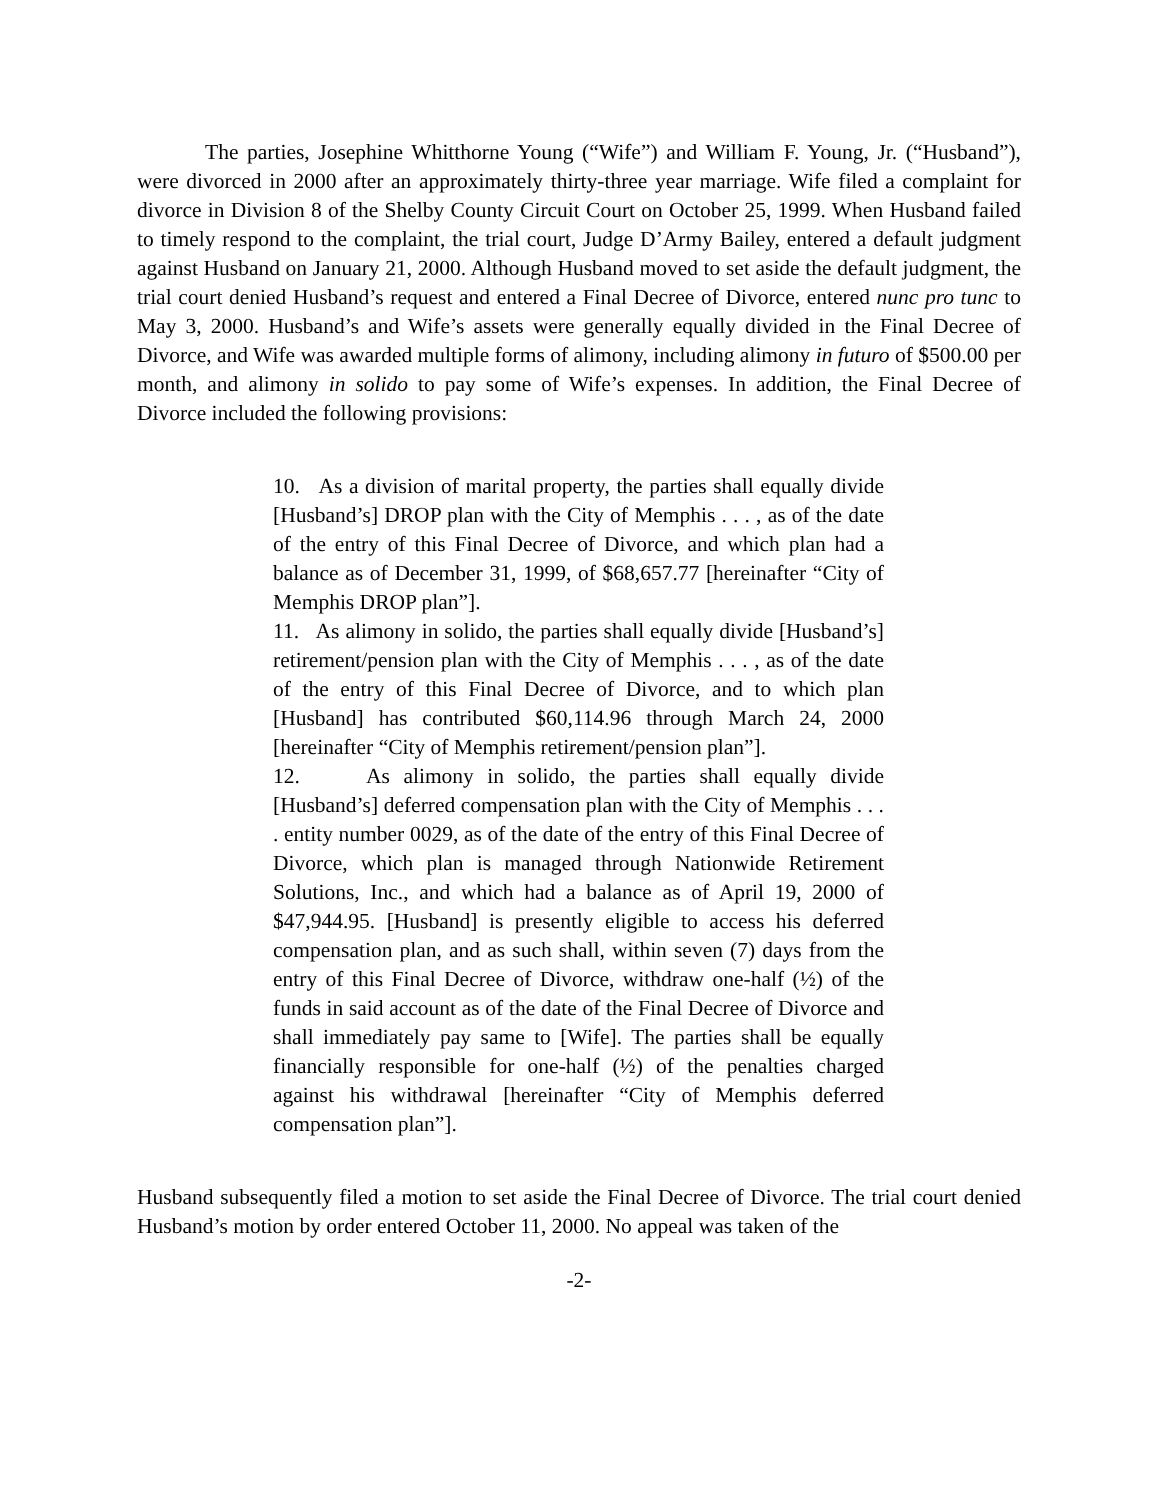The parties, Josephine Whitthorne Young (“Wife”) and William F. Young, Jr. (“Husband”), were divorced in 2000 after an approximately thirty-three year marriage. Wife filed a complaint for divorce in Division 8 of the Shelby County Circuit Court on October 25, 1999. When Husband failed to timely respond to the complaint, the trial court, Judge D’Army Bailey, entered a default judgment against Husband on January 21, 2000. Although Husband moved to set aside the default judgment, the trial court denied Husband’s request and entered a Final Decree of Divorce, entered nunc pro tunc to May 3, 2000. Husband’s and Wife’s assets were generally equally divided in the Final Decree of Divorce, and Wife was awarded multiple forms of alimony, including alimony in futuro of $500.00 per month, and alimony in solido to pay some of Wife’s expenses. In addition, the Final Decree of Divorce included the following provisions:
10. As a division of marital property, the parties shall equally divide [Husband’s] DROP plan with the City of Memphis . . . , as of the date of the entry of this Final Decree of Divorce, and which plan had a balance as of December 31, 1999, of $68,657.77 [hereinafter “City of Memphis DROP plan”].
11. As alimony in solido, the parties shall equally divide [Husband’s] retirement/pension plan with the City of Memphis . . . , as of the date of the entry of this Final Decree of Divorce, and to which plan [Husband] has contributed $60,114.96 through March 24, 2000 [hereinafter “City of Memphis retirement/pension plan”].
12. As alimony in solido, the parties shall equally divide [Husband’s] deferred compensation plan with the City of Memphis . . . . entity number 0029, as of the date of the entry of this Final Decree of Divorce, which plan is managed through Nationwide Retirement Solutions, Inc., and which had a balance as of April 19, 2000 of $47,944.95. [Husband] is presently eligible to access his deferred compensation plan, and as such shall, within seven (7) days from the entry of this Final Decree of Divorce, withdraw one-half (½) of the funds in said account as of the date of the Final Decree of Divorce and shall immediately pay same to [Wife]. The parties shall be equally financially responsible for one-half (½) of the penalties charged against his withdrawal [hereinafter “City of Memphis deferred compensation plan”].
Husband subsequently filed a motion to set aside the Final Decree of Divorce. The trial court denied Husband’s motion by order entered October 11, 2000. No appeal was taken of the
-2-